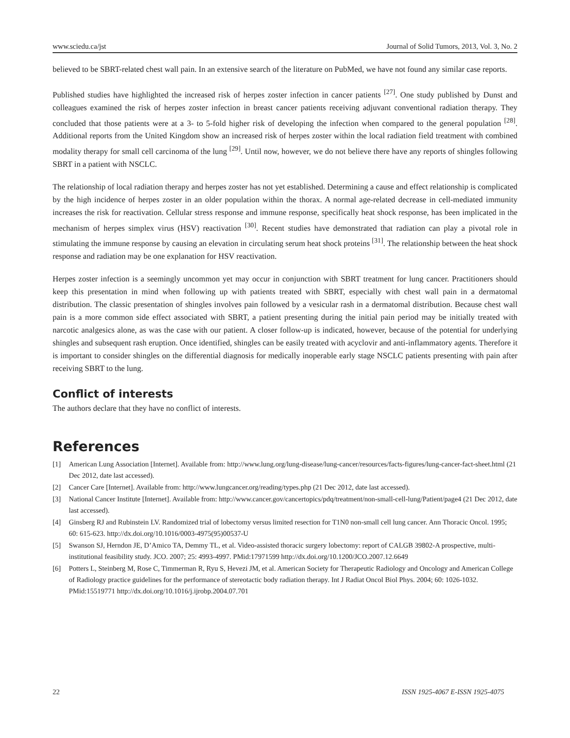www.sciedu.ca/jst Journal of Solid Tumors, 2013, Vol. 3, No. 2
believed to be SBRT-related chest wall pain. In an extensive search of the literature on PubMed, we have not found any similar case reports.
Published studies have highlighted the increased risk of herpes zoster infection in cancer patients <sup>[27]</sup>. One study published by Dunst and colleagues examined the risk of herpes zoster infection in breast cancer patients receiving adjuvant conventional radiation therapy. They concluded that those patients were at a 3- to 5-fold higher risk of developing the infection when compared to the general population <sup>[28]</sup>. Additional reports from the United Kingdom show an increased risk of herpes zoster within the local radiation field treatment with combined modality therapy for small cell carcinoma of the lung <sup>[29]</sup>. Until now, however, we do not believe there have any reports of shingles following SBRT in a patient with NSCLC.
The relationship of local radiation therapy and herpes zoster has not yet established. Determining a cause and effect relationship is complicated by the high incidence of herpes zoster in an older population within the thorax. A normal age-related decrease in cell-mediated immunity increases the risk for reactivation. Cellular stress response and immune response, specifically heat shock response, has been implicated in the mechanism of herpes simplex virus (HSV) reactivation <sup>[30]</sup>. Recent studies have demonstrated that radiation can play a pivotal role in stimulating the immune response by causing an elevation in circulating serum heat shock proteins <sup>[31]</sup>. The relationship between the heat shock response and radiation may be one explanation for HSV reactivation.
Herpes zoster infection is a seemingly uncommon yet may occur in conjunction with SBRT treatment for lung cancer. Practitioners should keep this presentation in mind when following up with patients treated with SBRT, especially with chest wall pain in a dermatomal distribution. The classic presentation of shingles involves pain followed by a vesicular rash in a dermatomal distribution. Because chest wall pain is a more common side effect associated with SBRT, a patient presenting during the initial pain period may be initially treated with narcotic analgesics alone, as was the case with our patient. A closer follow-up is indicated, however, because of the potential for underlying shingles and subsequent rash eruption. Once identified, shingles can be easily treated with acyclovir and anti-inflammatory agents. Therefore it is important to consider shingles on the differential diagnosis for medically inoperable early stage NSCLC patients presenting with pain after receiving SBRT to the lung.
Conflict of interests
The authors declare that they have no conflict of interests.
References
[1] American Lung Association [Internet]. Available from: http://www.lung.org/lung-disease/lung-cancer/resources/facts-figures/lung-cancer-fact-sheet.html (21 Dec 2012, date last accessed).
[2] Cancer Care [Internet]. Available from: http://www.lungcancer.org/reading/types.php (21 Dec 2012, date last accessed).
[3] National Cancer Institute [Internet]. Available from: http://www.cancer.gov/cancertopics/pdq/treatment/non-small-cell-lung/Patient/page4 (21 Dec 2012, date last accessed).
[4] Ginsberg RJ and Rubinstein LV. Randomized trial of lobectomy versus limited resection for T1N0 non-small cell lung cancer. Ann Thoracic Oncol. 1995; 60: 615-623. http://dx.doi.org/10.1016/0003-4975(95)00537-U
[5] Swanson SJ, Herndon JE, D’Amico TA, Demmy TL, et al. Video-assisted thoracic surgery lobectomy: report of CALGB 39802-A prospective, multi-institutional feasibility study. JCO. 2007; 25: 4993-4997. PMid:17971599 http://dx.doi.org/10.1200/JCO.2007.12.6649
[6] Potters L, Steinberg M, Rose C, Timmerman R, Ryu S, Hevezi JM, et al. American Society for Therapeutic Radiology and Oncology and American College of Radiology practice guidelines for the performance of stereotactic body radiation therapy. Int J Radiat Oncol Biol Phys. 2004; 60: 1026-1032. PMid:15519771 http://dx.doi.org/10.1016/j.ijrobp.2004.07.701
22 ISSN 1925-4067 E-ISSN 1925-4075